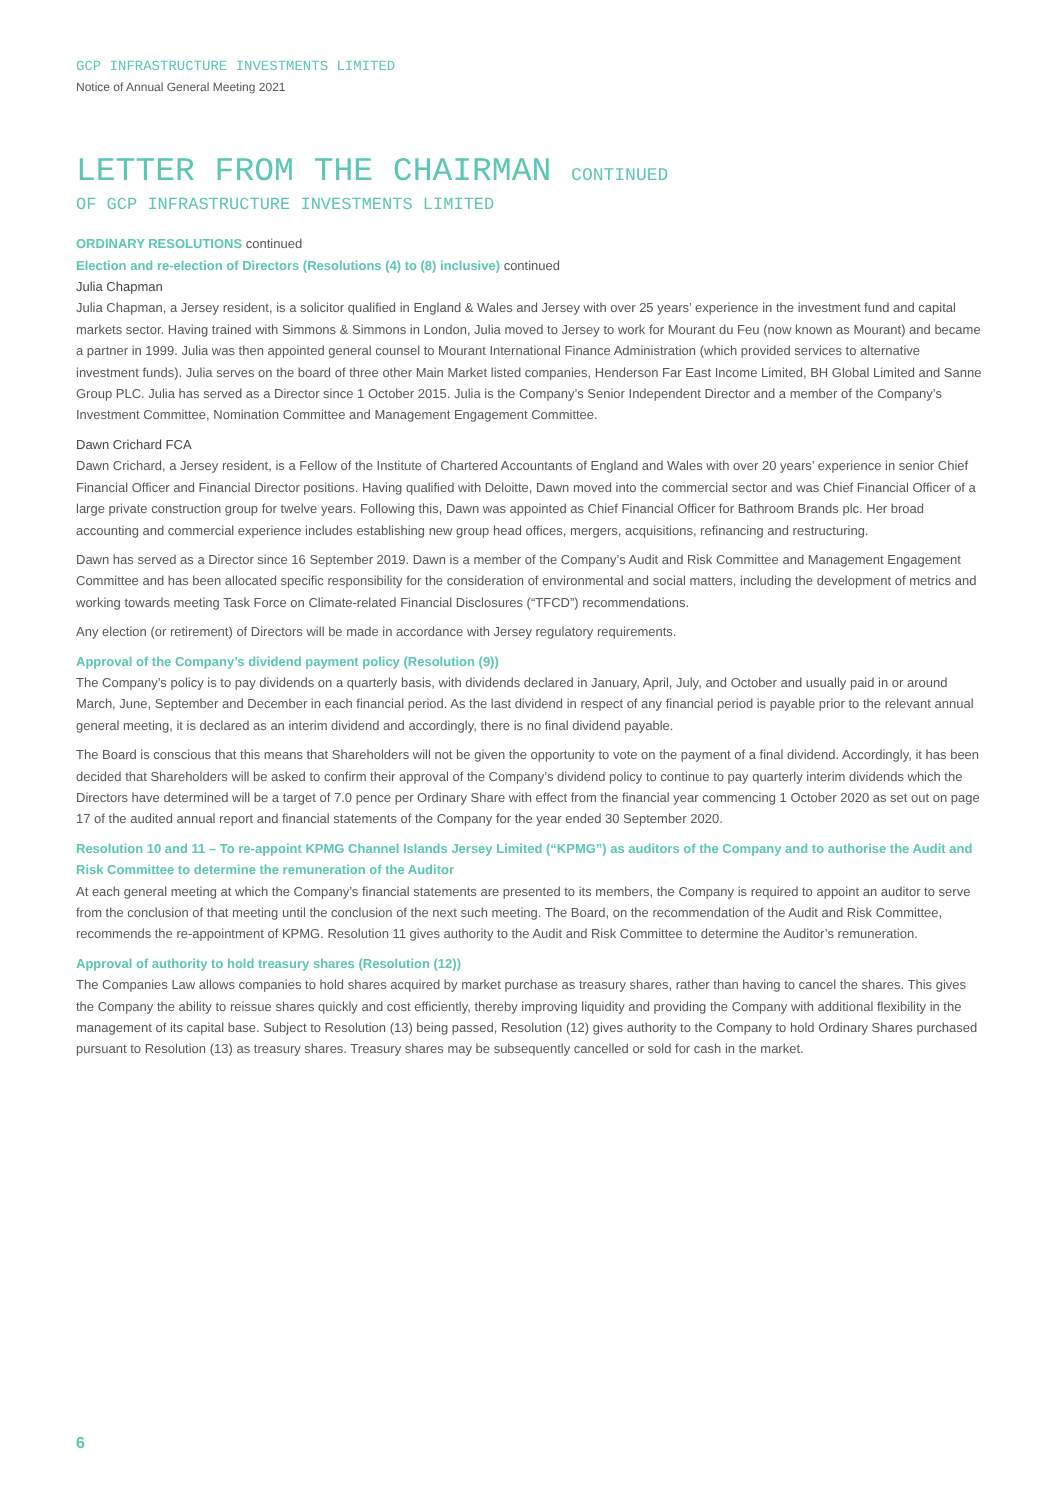GCP INFRASTRUCTURE INVESTMENTS LIMITED
Notice of Annual General Meeting 2021
LETTER FROM THE CHAIRMAN CONTINUED
OF GCP INFRASTRUCTURE INVESTMENTS LIMITED
ORDINARY RESOLUTIONS continued
Election and re-election of Directors (Resolutions (4) to (8) inclusive) continued
Julia Chapman
Julia Chapman, a Jersey resident, is a solicitor qualified in England & Wales and Jersey with over 25 years’ experience in the investment fund and capital markets sector. Having trained with Simmons & Simmons in London, Julia moved to Jersey to work for Mourant du Feu (now known as Mourant) and became a partner in 1999. Julia was then appointed general counsel to Mourant International Finance Administration (which provided services to alternative investment funds). Julia serves on the board of three other Main Market listed companies, Henderson Far East Income Limited, BH Global Limited and Sanne Group PLC. Julia has served as a Director since 1 October 2015. Julia is the Company’s Senior Independent Director and a member of the Company’s Investment Committee, Nomination Committee and Management Engagement Committee.
Dawn Crichard FCA
Dawn Crichard, a Jersey resident, is a Fellow of the Institute of Chartered Accountants of England and Wales with over 20 years’ experience in senior Chief Financial Officer and Financial Director positions. Having qualified with Deloitte, Dawn moved into the commercial sector and was Chief Financial Officer of a large private construction group for twelve years. Following this, Dawn was appointed as Chief Financial Officer for Bathroom Brands plc. Her broad accounting and commercial experience includes establishing new group head offices, mergers, acquisitions, refinancing and restructuring.
Dawn has served as a Director since 16 September 2019. Dawn is a member of the Company’s Audit and Risk Committee and Management Engagement Committee and has been allocated specific responsibility for the consideration of environmental and social matters, including the development of metrics and working towards meeting Task Force on Climate-related Financial Disclosures (“TFCD”) recommendations.
Any election (or retirement) of Directors will be made in accordance with Jersey regulatory requirements.
Approval of the Company’s dividend payment policy (Resolution (9))
The Company’s policy is to pay dividends on a quarterly basis, with dividends declared in January, April, July, and October and usually paid in or around March, June, September and December in each financial period. As the last dividend in respect of any financial period is payable prior to the relevant annual general meeting, it is declared as an interim dividend and accordingly, there is no final dividend payable.
The Board is conscious that this means that Shareholders will not be given the opportunity to vote on the payment of a final dividend. Accordingly, it has been decided that Shareholders will be asked to confirm their approval of the Company’s dividend policy to continue to pay quarterly interim dividends which the Directors have determined will be a target of 7.0 pence per Ordinary Share with effect from the financial year commencing 1 October 2020 as set out on page 17 of the audited annual report and financial statements of the Company for the year ended 30 September 2020.
Resolution 10 and 11 – To re-appoint KPMG Channel Islands Jersey Limited (“KPMG”) as auditors of the Company and to authorise the Audit and Risk Committee to determine the remuneration of the Auditor
At each general meeting at which the Company’s financial statements are presented to its members, the Company is required to appoint an auditor to serve from the conclusion of that meeting until the conclusion of the next such meeting. The Board, on the recommendation of the Audit and Risk Committee, recommends the re-appointment of KPMG. Resolution 11 gives authority to the Audit and Risk Committee to determine the Auditor’s remuneration.
Approval of authority to hold treasury shares (Resolution (12))
The Companies Law allows companies to hold shares acquired by market purchase as treasury shares, rather than having to cancel the shares. This gives the Company the ability to reissue shares quickly and cost efficiently, thereby improving liquidity and providing the Company with additional flexibility in the management of its capital base. Subject to Resolution (13) being passed, Resolution (12) gives authority to the Company to hold Ordinary Shares purchased pursuant to Resolution (13) as treasury shares. Treasury shares may be subsequently cancelled or sold for cash in the market.
6